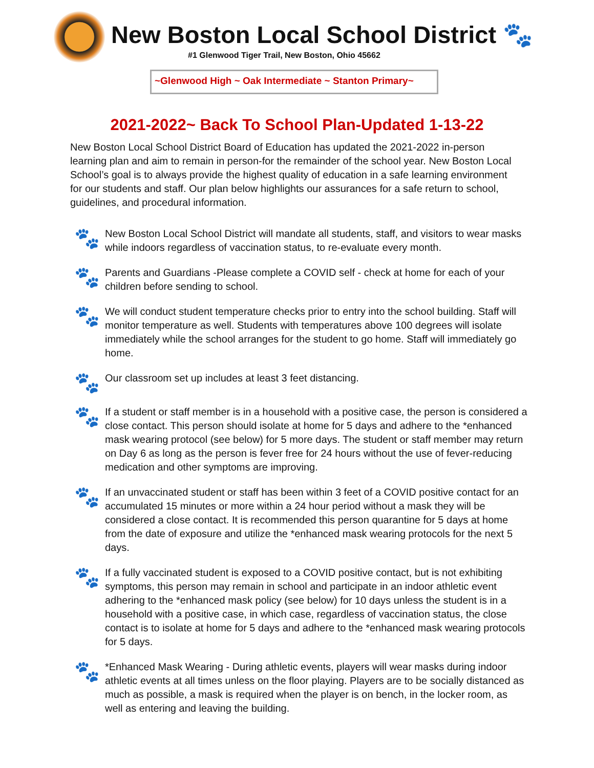New Boston Local School District 🐾
#1 Glenwood Tiger Trail, New Boston, Ohio 45662
~Glenwood High ~ Oak Intermediate ~ Stanton Primary~
2021-2022~ Back To School Plan-Updated 1-13-22
New Boston Local School District Board of Education has updated the 2021-2022 in-person learning plan and aim to remain in person-for the remainder of the school year. New Boston Local School’s goal is to always provide the highest quality of education in a safe learning environment for our students and staff. Our plan below highlights our assurances for a safe return to school, guidelines, and procedural information.
🐾 New Boston Local School District will mandate all students, staff, and visitors to wear masks while indoors regardless of vaccination status, to re-evaluate every month.
🐾 Parents and Guardians -Please complete a COVID self - check at home for each of your children before sending to school.
🐾 We will conduct student temperature checks prior to entry into the school building. Staff will monitor temperature as well. Students with temperatures above 100 degrees will isolate immediately while the school arranges for the student to go home. Staff will immediately go home.
🐾 Our classroom set up includes at least 3 feet distancing.
🐾 If a student or staff member is in a household with a positive case, the person is considered a close contact. This person should isolate at home for 5 days and adhere to the *enhanced mask wearing protocol (see below) for 5 more days. The student or staff member may return on Day 6 as long as the person is fever free for 24 hours without the use of fever-reducing medication and other symptoms are improving.
🐾 If an unvaccinated student or staff has been within 3 feet of a COVID positive contact for an accumulated 15 minutes or more within a 24 hour period without a mask they will be considered a close contact. It is recommended this person quarantine for 5 days at home from the date of exposure and utilize the *enhanced mask wearing protocols for the next 5 days.
🐾 If a fully vaccinated student is exposed to a COVID positive contact, but is not exhibiting symptoms, this person may remain in school and participate in an indoor athletic event adhering to the *enhanced mask policy (see below) for 10 days unless the student is in a household with a positive case, in which case, regardless of vaccination status, the close contact is to isolate at home for 5 days and adhere to the *enhanced mask wearing protocols for 5 days.
🐾 *Enhanced Mask Wearing - During athletic events, players will wear masks during indoor athletic events at all times unless on the floor playing. Players are to be socially distanced as much as possible, a mask is required when the player is on bench, in the locker room, as well as entering and leaving the building.